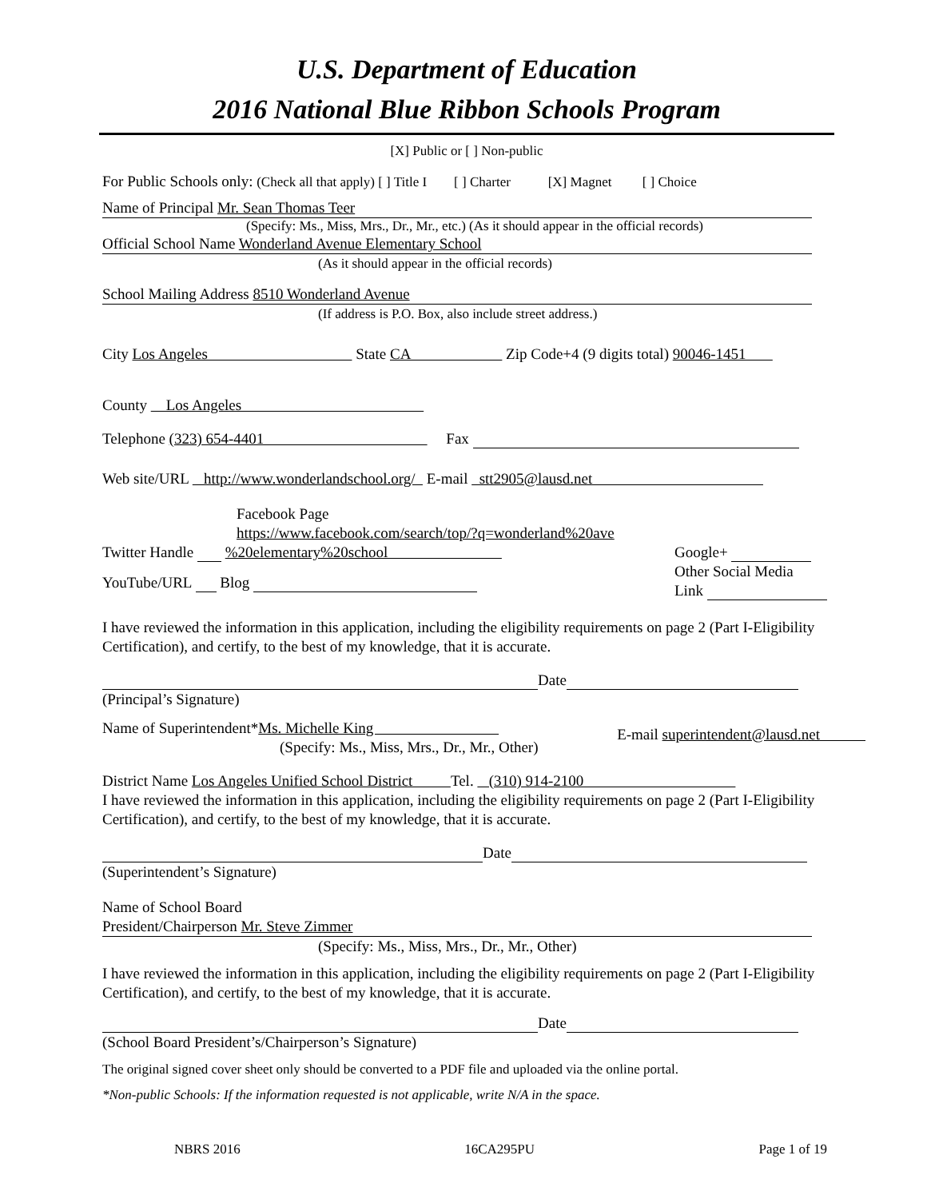U.S. Department of Education
2016 National Blue Ribbon Schools Program
[X] Public or [ ] Non-public
For Public Schools only: (Check all that apply) [ ] Title I [ ] Charter [X] Magnet [ ] Choice
Name of Principal Mr. Sean Thomas Teer
(Specify: Ms., Miss, Mrs., Dr., Mr., etc.) (As it should appear in the official records)
Official School Name Wonderland Avenue Elementary School
(As it should appear in the official records)
School Mailing Address 8510 Wonderland Avenue
(If address is P.O. Box, also include street address.)
City Los Angeles State CA Zip Code+4 (9 digits total) 90046-1451
County Los Angeles
Telephone (323) 654-4401 Fax
Web site/URL http://www.wonderlandschool.org/ E-mail stt2905@lausd.net
Facebook Page
https://www.facebook.com/search/top/?q=wonderland%20ave
Twitter Handle %20elementary%20school
YouTube/URL Blog
Google+
Other Social Media
Link
I have reviewed the information in this application, including the eligibility requirements on page 2 (Part I-Eligibility Certification), and certify, to the best of my knowledge, that it is accurate.
Date
(Principal’s Signature)
Name of Superintendent*Ms. Michelle King
(Specify: Ms., Miss, Mrs., Dr., Mr., Other)
E-mail superintendent@lausd.net
District Name Los Angeles Unified School District Tel. (310) 914-2100
I have reviewed the information in this application, including the eligibility requirements on page 2 (Part I-Eligibility Certification), and certify, to the best of my knowledge, that it is accurate.
Date
(Superintendent’s Signature)
Name of School Board
President/Chairperson Mr. Steve Zimmer
(Specify: Ms., Miss, Mrs., Dr., Mr., Other)
I have reviewed the information in this application, including the eligibility requirements on page 2 (Part I-Eligibility Certification), and certify, to the best of my knowledge, that it is accurate.
Date
(School Board President’s/Chairperson’s Signature)
The original signed cover sheet only should be converted to a PDF file and uploaded via the online portal.
*Non-public Schools: If the information requested is not applicable, write N/A in the space.
NBRS 2016 16CA295PU Page 1 of 19